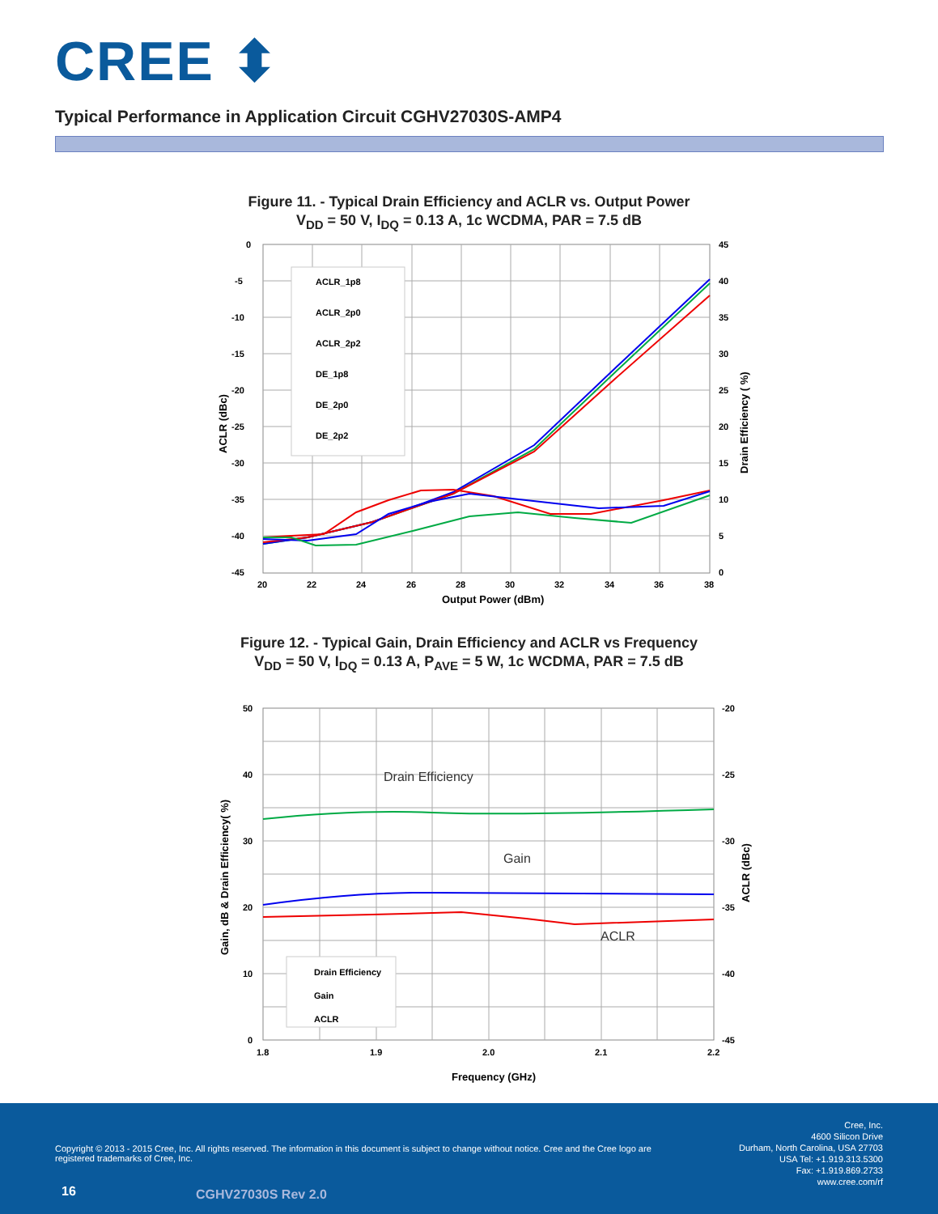CREE ⬍
Typical Performance in Application Circuit CGHV27030S-AMP4
Figure 11. - Typical Drain Efficiency and ACLR vs. Output Power
V<sub>DD</sub> = 50 V, I<sub>DQ</sub> = 0.13 A, 1c WCDMA, PAR = 7.5 dB
ACLR_1p8
ACLR_2p0
ACLR_2p2
DE_1p8
DE_2p0
DE_2p2
0
-5
-10
-15
-20
-25
-30
-35
-40
-45
45
40
35
30
25
20
15
10
5
0
20
22
24
26
28
30
32
34
36
38
Output Power (dBm)
ACLR (dBc)
Drain Efficiency ( %)
Figure 12. - Typical Gain, Drain Efficiency and ACLR vs Frequency
V<sub>DD</sub> = 50 V, I<sub>DQ</sub> = 0.13 A, P<sub>AVE</sub> = 5 W, 1c WCDMA, PAR = 7.5 dB
Drain Efficiency
Gain
ACLR
Drain Efficiency
Gain
ACLR
50
40
30
20
10
0
-20
-25
-30
-35
-40
-45
1.8
1.9
2.0
2.1
2.2
Frequency (GHz)
Gain, dB & Drain Efficiency( %)
ACLR (dBc)
Copyright © 2013 - 2015 Cree, Inc. All rights reserved. The information in this document is subject to change without notice. Cree and the Cree logo are registered trademarks of Cree, Inc.
Cree, Inc.
4600 Silicon Drive
Durham, North Carolina, USA 27703
USA Tel: +1.919.313.5300
Fax: +1.919.869.2733
www.cree.com/rf
16 CGHV27030S Rev 2.0